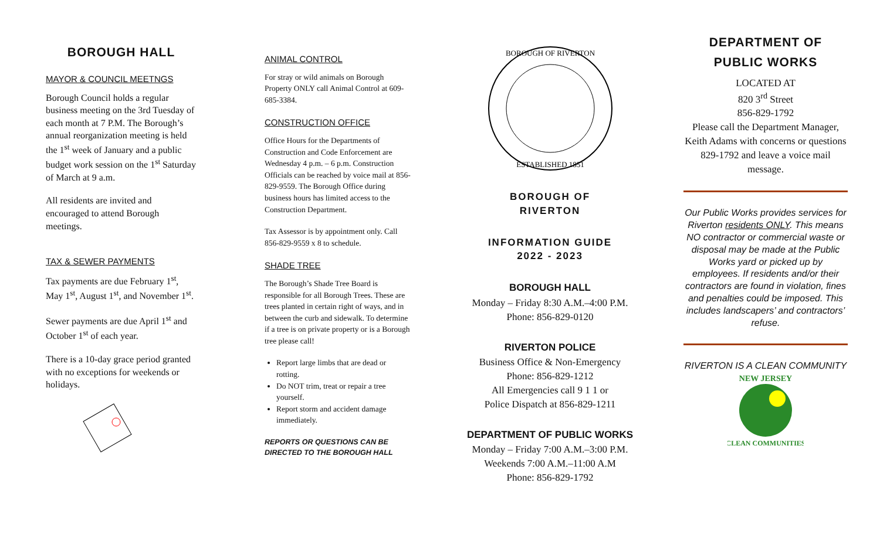BOROUGH HALL
MAYOR & COUNCIL MEETNGS
Borough Council holds a regular business meeting on the 3rd Tuesday of each month at 7 P.M. The Borough’s annual reorganization meeting is held the 1<sup>st</sup> week of January and a public budget work session on the 1<sup>st</sup> Saturday of March at 9 a.m.
All residents are invited and encouraged to attend Borough meetings.
TAX & SEWER PAYMENTS
Tax payments are due February 1<sup>st</sup>, May 1<sup>st</sup>, August 1<sup>st</sup>, and November 1<sup>st</sup>.
Sewer payments are due April 1<sup>st</sup> and October 1<sup>st</sup> of each year.
There is a 10-day grace period granted with no exceptions for weekends or holidays.
ANIMAL CONTROL
For stray or wild animals on Borough Property ONLY call Animal Control at 609-685-3384.
CONSTRUCTION OFFICE
Office Hours for the Departments of Construction and Code Enforcement are Wednesday 4 p.m. – 6 p.m. Construction Officials can be reached by voice mail at 856-829-9559. The Borough Office during business hours has limited access to the Construction Department.
Tax Assessor is by appointment only. Call 856-829-9559 x 8 to schedule.
SHADE TREE
The Borough’s Shade Tree Board is responsible for all Borough Trees. These are trees planted in certain right of ways, and in between the curb and sidewalk. To determine if a tree is on private property or is a Borough tree please call!
Report large limbs that are dead or rotting.
Do NOT trim, treat or repair a tree yourself.
Report storm and accident damage immediately.
REPORTS OR QUESTIONS CAN BE DIRECTED TO THE BOROUGH HALL
BOROUGH OF RIVERTON
ESTABLISHED 1851
BOROUGH OF
RIVERTON
INFORMATION GUIDE
2022 - 2023
BOROUGH HALL
Monday – Friday 8:30 A.M.–4:00 P.M.
Phone: 856-829-0120
RIVERTON POLICE
Business Office & Non-Emergency
Phone: 856-829-1212
All Emergencies call 9 1 1 or
Police Dispatch at 856-829-1211
DEPARTMENT OF PUBLIC WORKS
Monday – Friday 7:00 A.M.–3:00 P.M.
Weekends 7:00 A.M.–11:00 A.M
Phone: 856-829-1792
DEPARTMENT OF
PUBLIC WORKS
LOCATED AT
820 3<sup>rd</sup> Street
856-829-1792
Please call the Department Manager, Keith Adams with concerns or questions 829-1792 and leave a voice mail message.
Our Public Works provides services for Riverton residents ONLY. This means NO contractor or commercial waste or disposal may be made at the Public Works yard or picked up by employees. If residents and/or their contractors are found in violation, fines and penalties could be imposed. This includes landscapers’ and contractors’ refuse.
RIVERTON IS A CLEAN COMMUNITY
NEW JERSEY
CLEAN COMMUNITIES